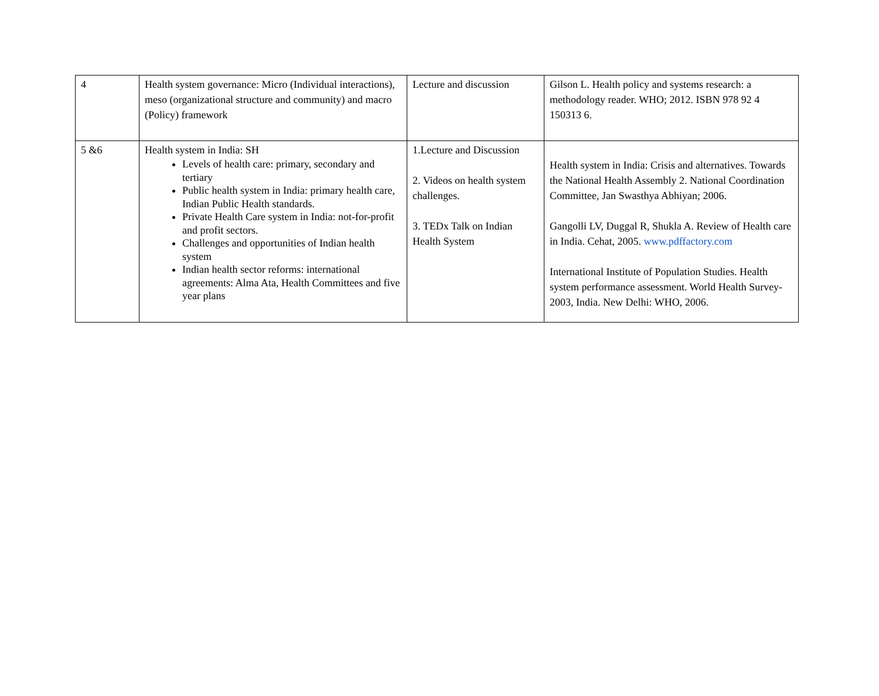| 4 | Health system governance: Micro (Individual interactions), meso (organizational structure and community) and macro (Policy) framework | Lecture and discussion | Gilson L. Health policy and systems research: a methodology reader. WHO; 2012. ISBN 978 92 4 150313 6. |
| 5 &6 | Health system in India: SH Levels of health care: primary, secondary and tertiary Public health system in India: primary health care, Indian Public Health standards. Private Health Care system in India: not-for-profit and profit sectors. Challenges and opportunities of Indian health system Indian health sector reforms: international agreements: Alma Ata, Health Committees and five year plans | 1.Lecture and Discussion 2. Videos on health system challenges. 3. TEDx Talk on Indian Health System | Health system in India: Crisis and alternatives. Towards the National Health Assembly 2. National Coordination Committee, Jan Swasthya Abhiyan; 2006. Gangolli LV, Duggal R, Shukla A. Review of Health care in India. Cehat, 2005. www.pdffactory.com International Institute of Population Studies. Health system performance assessment. World Health Survey- 2003, India. New Delhi: WHO, 2006. |